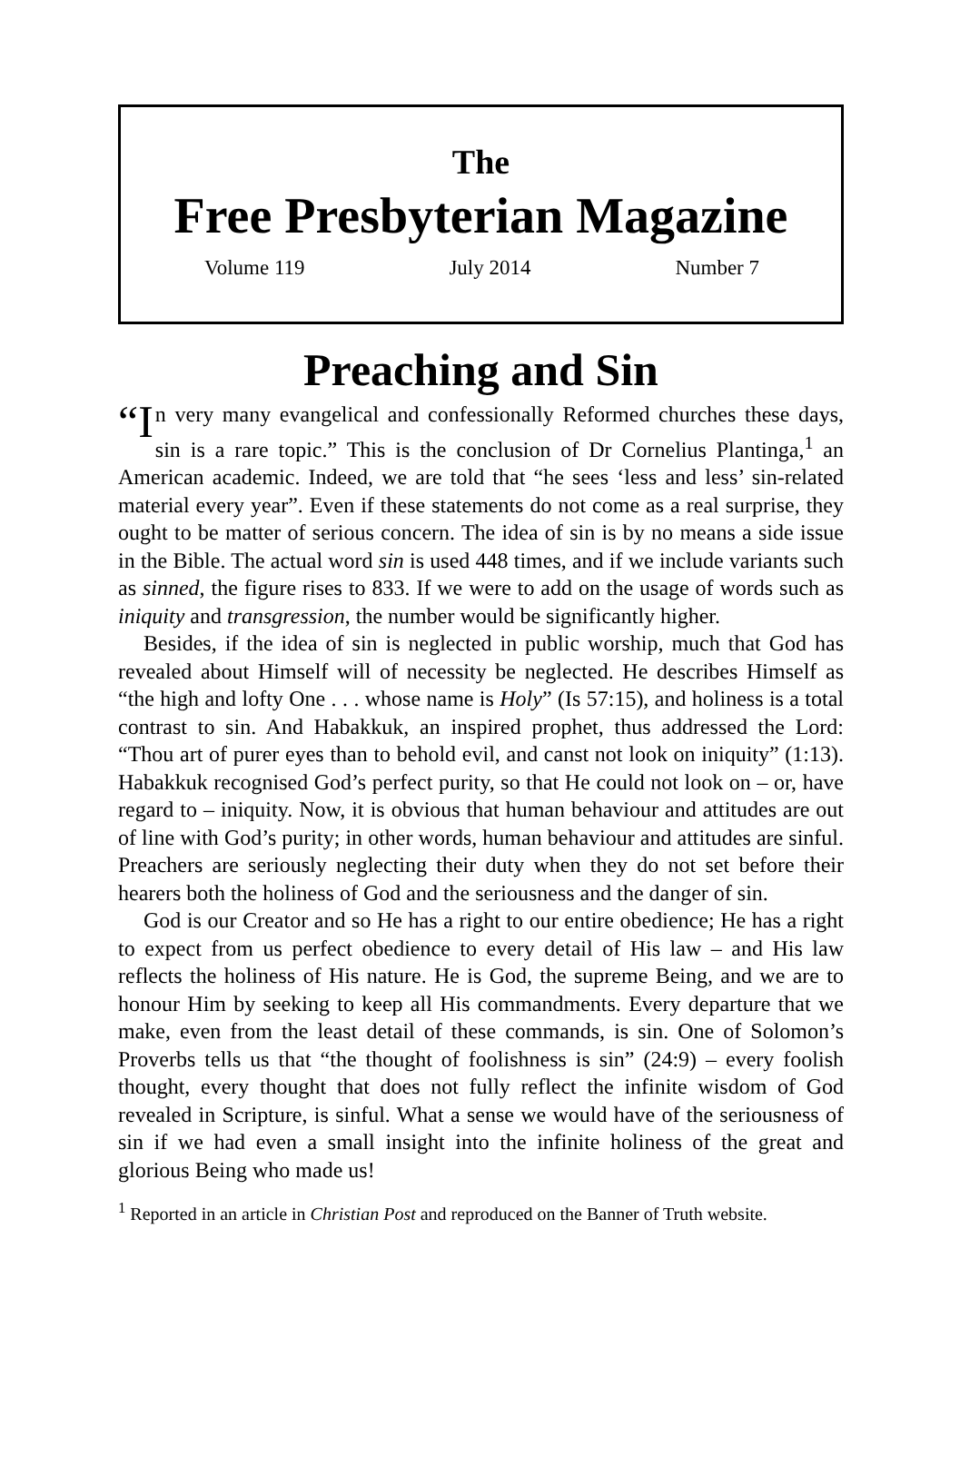The
Free Presbyterian Magazine
Volume 119 July 2014 Number 7
Preaching and Sin
“I n very many evangelical and confessionally Reformed churches these days, sin is a rare topic.” This is the conclusion of Dr Cornelius Plantinga,<sup>1</sup> an American academic. Indeed, we are told that “he sees ‘less and less’ sin-related material every year”. Even if these statements do not come as a real surprise, they ought to be matter of serious concern. The idea of sin is by no means a side issue in the Bible. The actual word sin is used 448 times, and if we include variants such as sinned, the figure rises to 833. If we were to add on the usage of words such as iniquity and transgression, the number would be significantly higher.
Besides, if the idea of sin is neglected in public worship, much that God has revealed about Himself will of necessity be neglected. He describes Himself as “the high and lofty One . . . whose name is Holy” (Is 57:15), and holiness is a total contrast to sin. And Habakkuk, an inspired prophet, thus addressed the Lord: “Thou art of purer eyes than to behold evil, and canst not look on iniquity” (1:13). Habakkuk recognised God’s perfect purity, so that He could not look on – or, have regard to – iniquity. Now, it is obvious that human behaviour and attitudes are out of line with God’s purity; in other words, human behaviour and attitudes are sinful. Preachers are seriously neglecting their duty when they do not set before their hearers both the holiness of God and the seriousness and the danger of sin.
God is our Creator and so He has a right to our entire obedience; He has a right to expect from us perfect obedience to every detail of His law – and His law reflects the holiness of His nature. He is God, the supreme Being, and we are to honour Him by seeking to keep all His commandments. Every departure that we make, even from the least detail of these commands, is sin. One of Solomon’s Proverbs tells us that “the thought of foolishness is sin” (24:9) – every foolish thought, every thought that does not fully reflect the infinite wisdom of God revealed in Scripture, is sinful. What a sense we would have of the seriousness of sin if we had even a small insight into the infinite holiness of the great and glorious Being who made us!
<sup>1</sup> Reported in an article in Christian Post and reproduced on the Banner of Truth website.